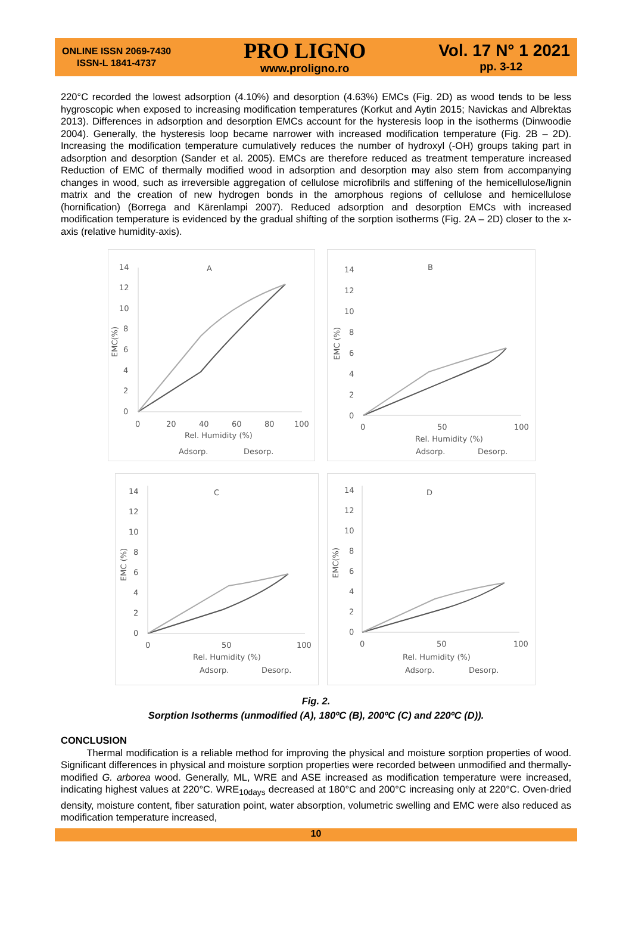ONLINE ISSN 2069-7430
ISSN-L 1841-4737
PRO LIGNO
www.proligno.ro
Vol. 17 N° 1 2021
pp. 3-12
220°C recorded the lowest adsorption (4.10%) and desorption (4.63%) EMCs (Fig. 2D) as wood tends to be less hygroscopic when exposed to increasing modification temperatures (Korkut and Aytin 2015; Navickas and Albrektas 2013). Differences in adsorption and desorption EMCs account for the hysteresis loop in the isotherms (Dinwoodie 2004). Generally, the hysteresis loop became narrower with increased modification temperature (Fig. 2B – 2D). Increasing the modification temperature cumulatively reduces the number of hydroxyl (-OH) groups taking part in adsorption and desorption (Sander et al. 2005). EMCs are therefore reduced as treatment temperature increased Reduction of EMC of thermally modified wood in adsorption and desorption may also stem from accompanying changes in wood, such as irreversible aggregation of cellulose microfibrils and stiffening of the hemicellulose/lignin matrix and the creation of new hydrogen bonds in the amorphous regions of cellulose and hemicellulose (hornification) (Borrega and Kärenlampi 2007). Reduced adsorption and desorption EMCs with increased modification temperature is evidenced by the gradual shifting of the sorption isotherms (Fig. 2A – 2D) closer to the x-axis (relative humidity-axis).
A
14
12
10
8
6
4
2
0
EMC(%)
0
20
40
60
80
100
Rel. Humidity (%)
Adsorp.
Desorp.
B
14
12
10
8
6
4
2
0
EMC (%)
0
50
100
Rel. Humidity (%)
Adsorp.
Desorp.
C
14
12
10
8
6
4
2
0
EMC (%)
0
50
100
Rel. Humidity (%)
Adsorp.
Desorp.
D
14
12
10
8
6
4
2
0
EMC(%)
0
50
100
Rel. Humidity (%)
Adsorp.
Desorp.
Fig. 2.
Sorption Isotherms (unmodified (A), 180ºC (B), 200ºC (C) and 220ºC (D)).
CONCLUSION
Thermal modification is a reliable method for improving the physical and moisture sorption properties of wood. Significant differences in physical and moisture sorption properties were recorded between unmodified and thermally-modified G. arborea wood. Generally, ML, WRE and ASE increased as modification temperature were increased, indicating highest values at 220°C. WRE<sub>10days</sub> decreased at 180°C and 200°C increasing only at 220°C. Oven-dried density, moisture content, fiber saturation point, water absorption, volumetric swelling and EMC were also reduced as modification temperature increased,
10